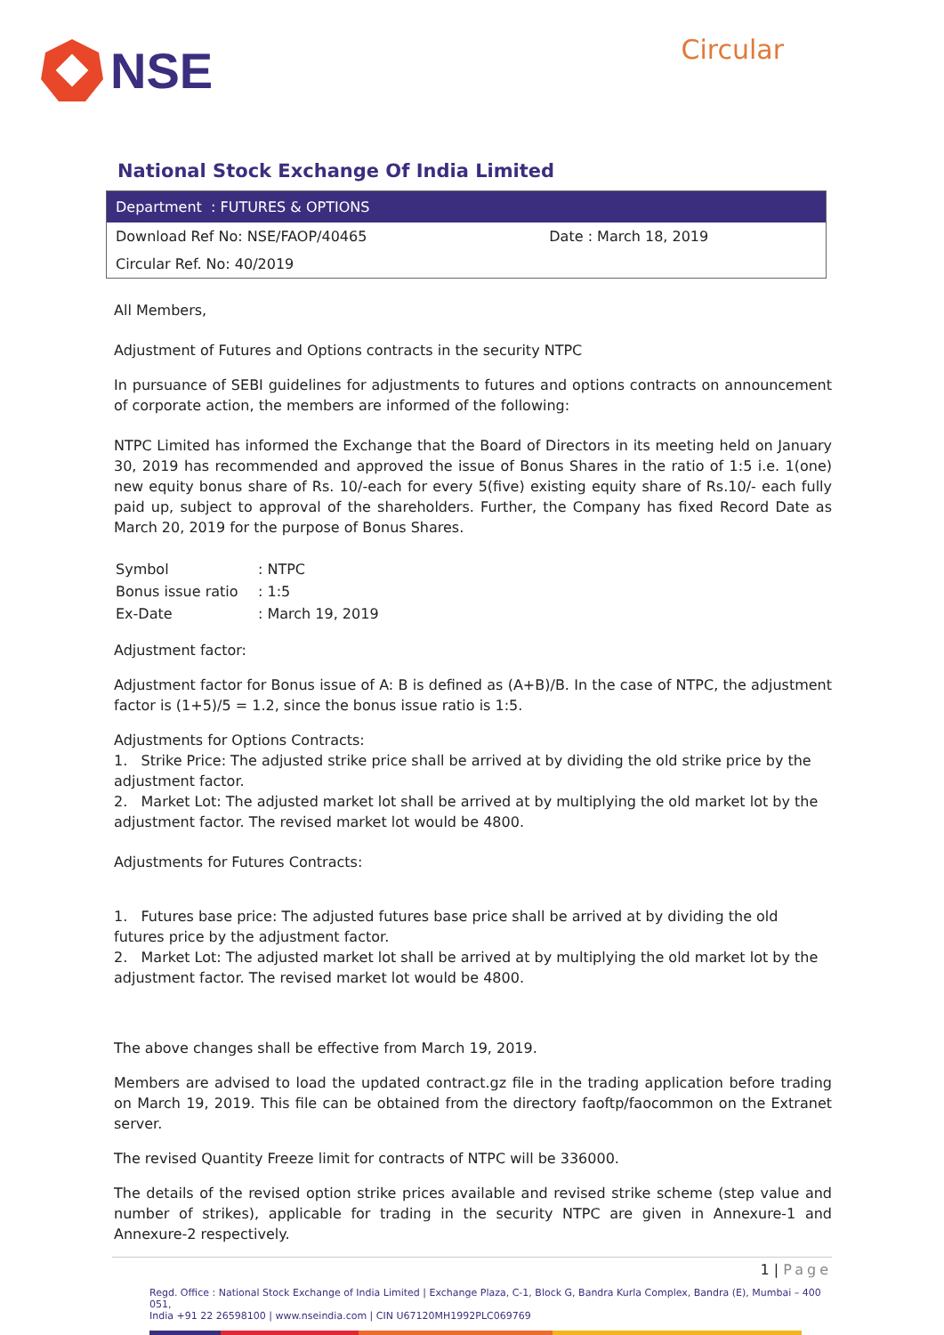NSE
Circular
National Stock Exchange Of India Limited
| Department : FUTURES & OPTIONS | |
| --- | --- |
| Download Ref No: NSE/FAOP/40465 | Date : March 18, 2019 |
| Circular Ref. No: 40/2019 | |
All Members,
Adjustment of Futures and Options contracts in the security NTPC
In pursuance of SEBI guidelines for adjustments to futures and options contracts on announcement of corporate action, the members are informed of the following:
NTPC Limited has informed the Exchange that the Board of Directors in its meeting held on January 30, 2019 has recommended and approved the issue of Bonus Shares in the ratio of 1:5 i.e. 1(one) new equity bonus share of Rs. 10/-each for every 5(five) existing equity share of Rs.10/- each fully paid up, subject to approval of the shareholders. Further, the Company has fixed Record Date as March 20, 2019 for the purpose of Bonus Shares.
| Symbol | : NTPC |
| Bonus issue ratio | : 1:5 |
| Ex-Date | : March 19, 2019 |
Adjustment factor:
Adjustment factor for Bonus issue of A: B is defined as (A+B)/B. In the case of NTPC, the adjustment factor is (1+5)/5 = 1.2, since the bonus issue ratio is 1:5.
Adjustments for Options Contracts:
1. Strike Price: The adjusted strike price shall be arrived at by dividing the old strike price by the adjustment factor.
2. Market Lot: The adjusted market lot shall be arrived at by multiplying the old market lot by the adjustment factor. The revised market lot would be 4800.
Adjustments for Futures Contracts:
1. Futures base price: The adjusted futures base price shall be arrived at by dividing the old futures price by the adjustment factor.
2. Market Lot: The adjusted market lot shall be arrived at by multiplying the old market lot by the adjustment factor. The revised market lot would be 4800.
The above changes shall be effective from March 19, 2019.
Members are advised to load the updated contract.gz file in the trading application before trading on March 19, 2019. This file can be obtained from the directory faoftp/faocommon on the Extranet server.
The revised Quantity Freeze limit for contracts of NTPC will be 336000.
The details of the revised option strike prices available and revised strike scheme (step value and number of strikes), applicable for trading in the security NTPC are given in Annexure-1 and Annexure-2 respectively.
1 | Page
Regd. Office : National Stock Exchange of India Limited | Exchange Plaza, C-1, Block G, Bandra Kurla Complex, Bandra (E), Mumbai – 400 051,
India +91 22 26598100 | www.nseindia.com | CIN U67120MH1992PLC069769